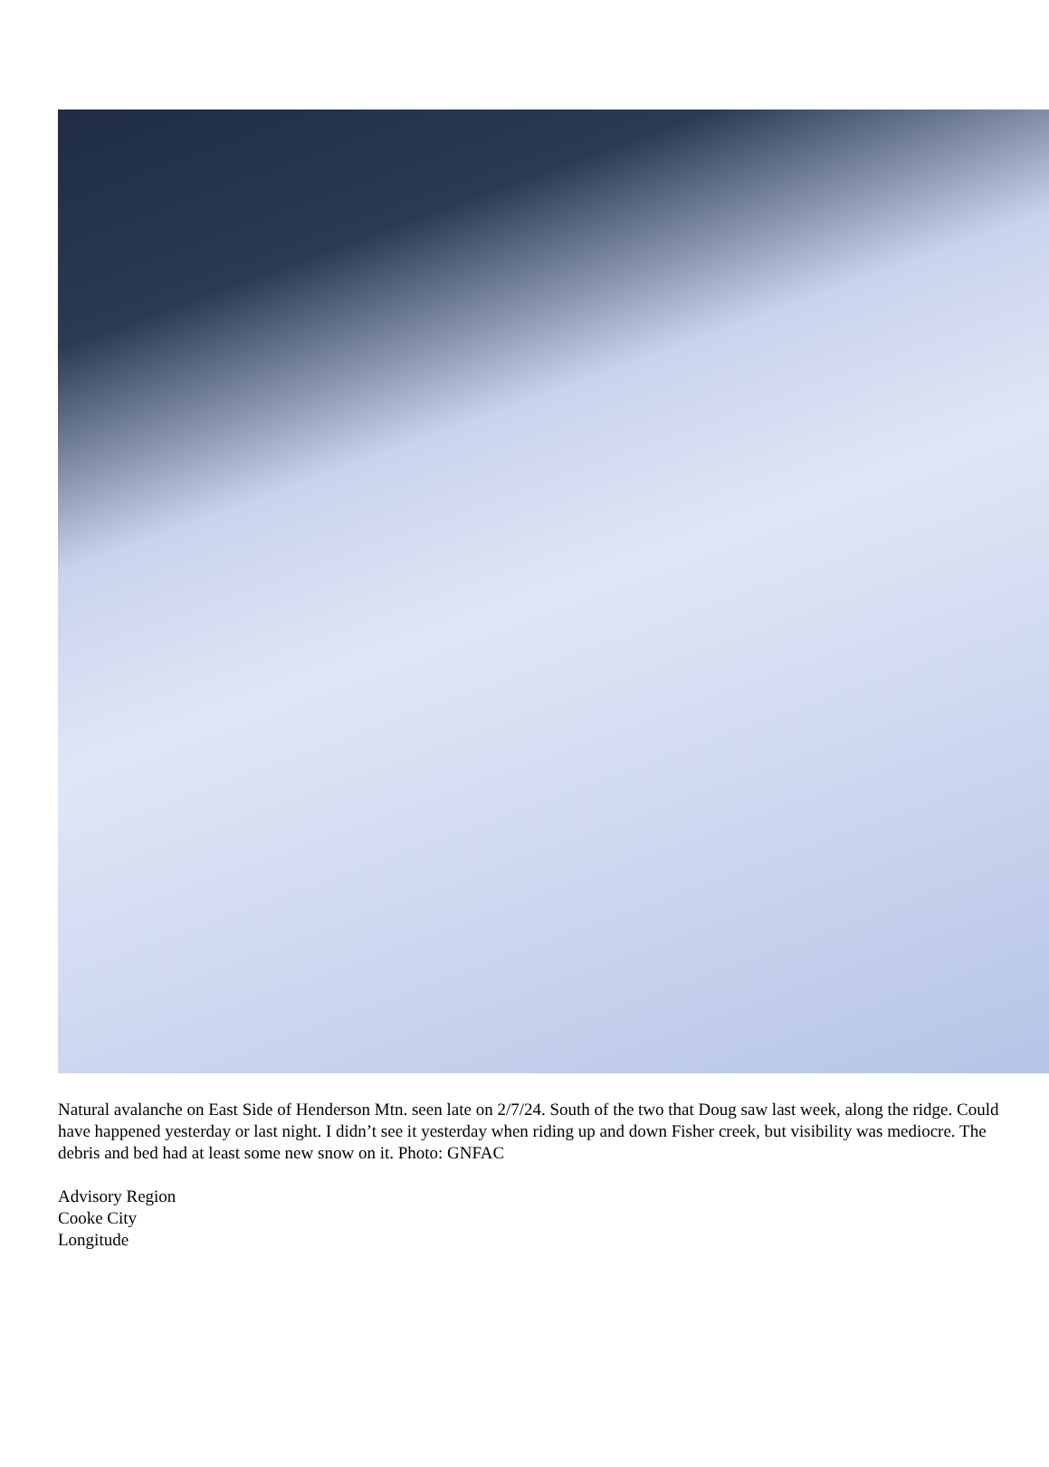Natural avalanche on East Side of Henderson Mtn. seen late on 2/7/24. South of the two that Doug saw last week, along the ridge. Could have happened yesterday or last night. I didn’t see it yesterday when riding up and down Fisher creek, but visibility was mediocre. The debris and bed had at least some new snow on it. Photo: GNFAC
Advisory Region
Cooke City
Longitude